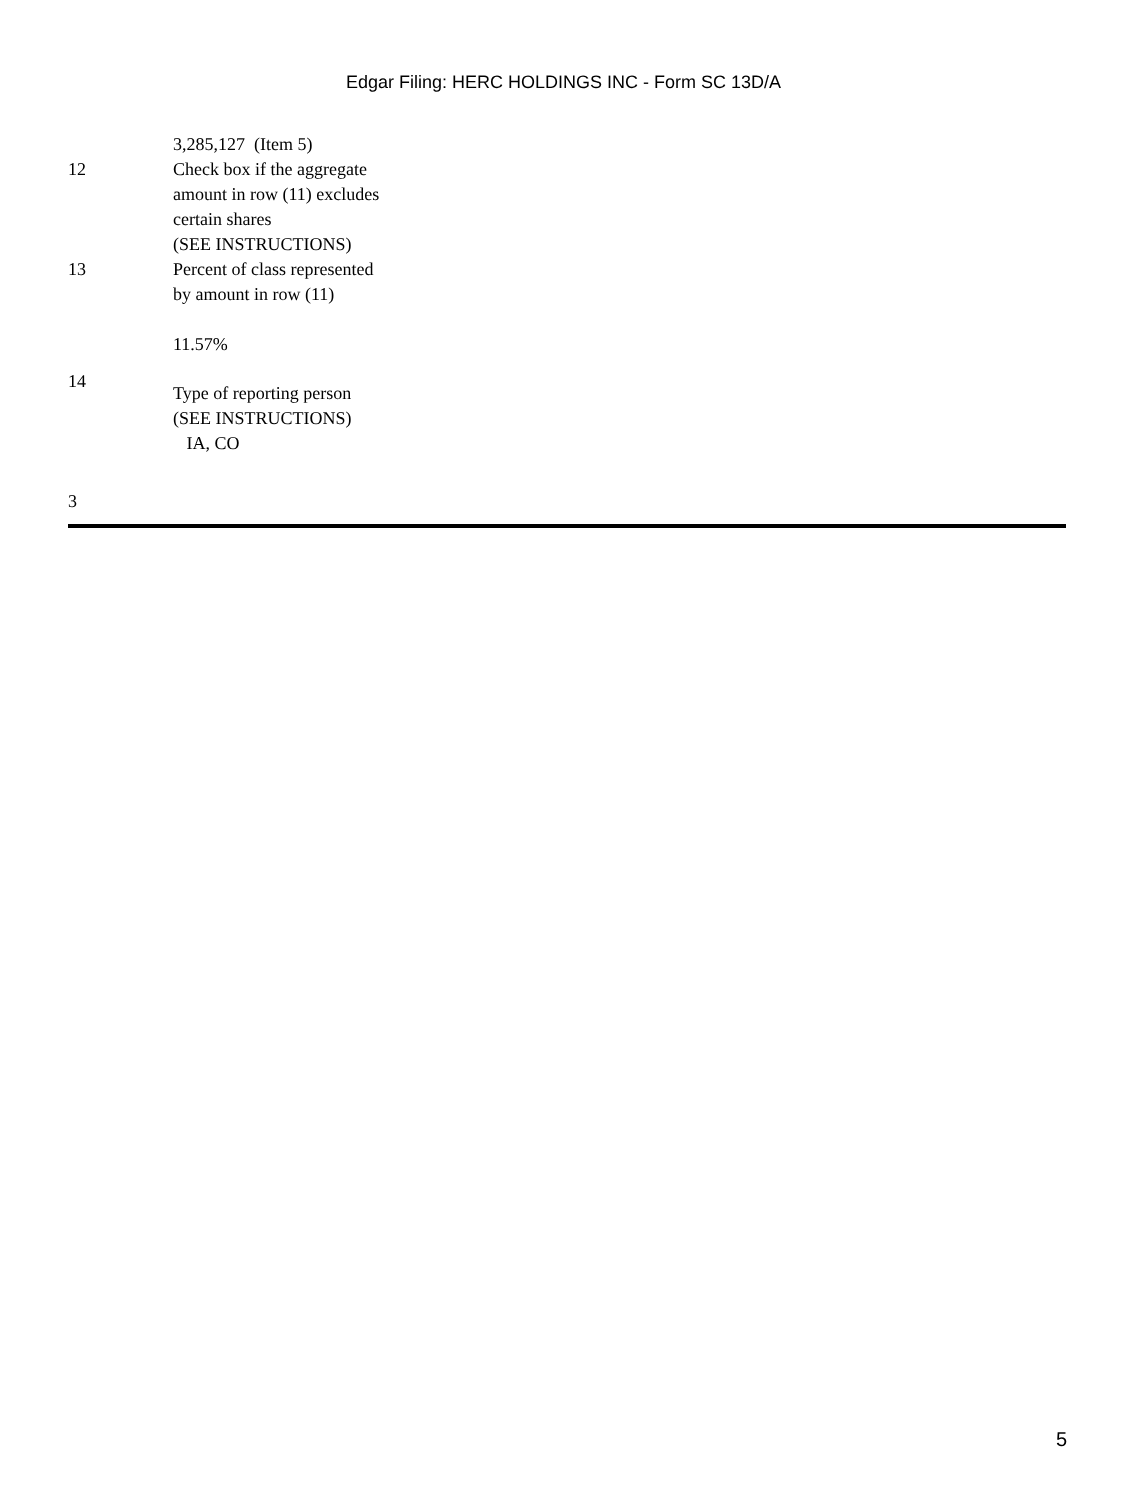Edgar Filing: HERC HOLDINGS INC - Form SC 13D/A
| | 3,285,127 (Item 5) |
| 12 | Check box if the aggregate amount in row (11) excludes certain shares (SEE INSTRUCTIONS) |
| 13 | Percent of class represented by amount in row (11) 11.57% |
| 14 | Type of reporting person (SEE INSTRUCTIONS) IA, CO |
3
5